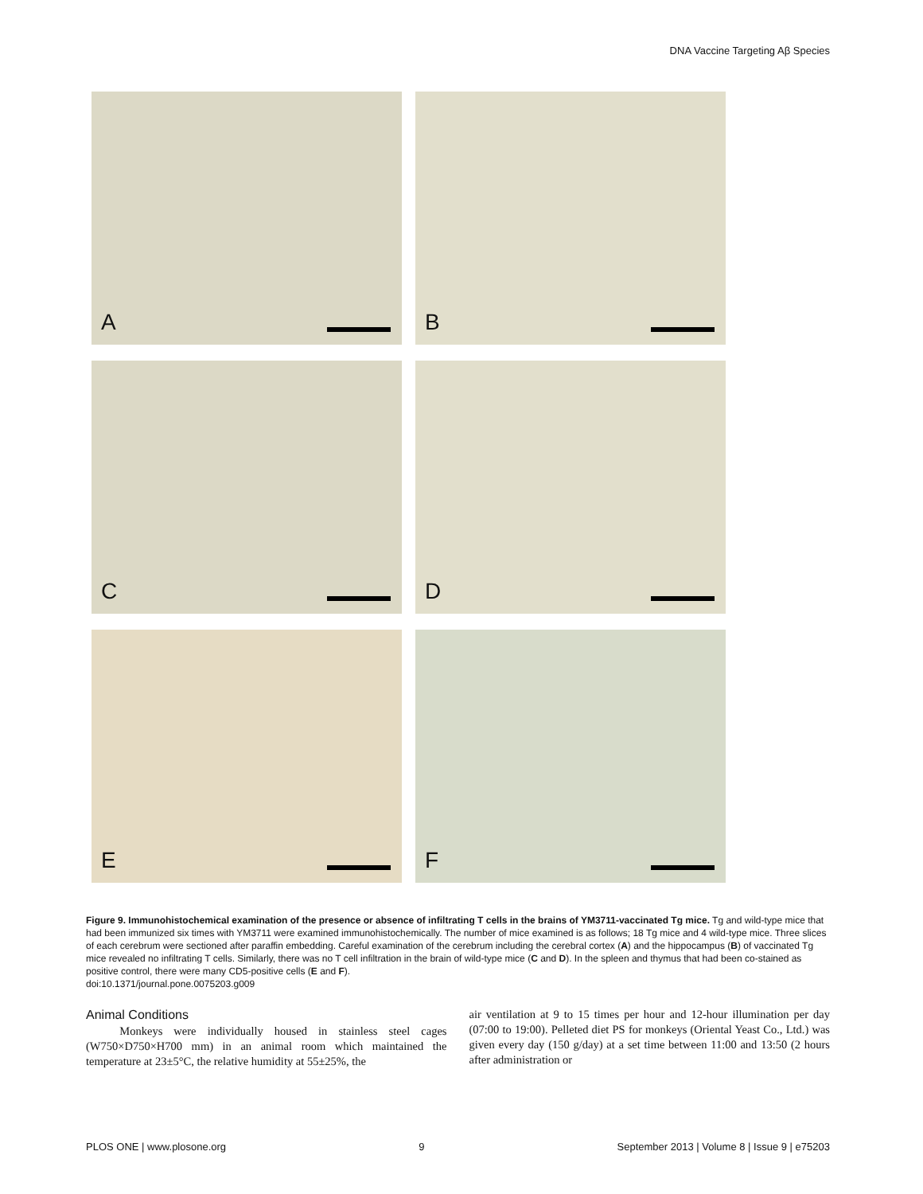DNA Vaccine Targeting Aβ Species
A
B
C
D
E
F
Figure 9. Immunohistochemical examination of the presence or absence of infiltrating T cells in the brains of YM3711-vaccinated Tg mice. Tg and wild-type mice that had been immunized six times with YM3711 were examined immunohistochemically. The number of mice examined is as follows; 18 Tg mice and 4 wild-type mice. Three slices of each cerebrum were sectioned after paraffin embedding. Careful examination of the cerebrum including the cerebral cortex (A) and the hippocampus (B) of vaccinated Tg mice revealed no infiltrating T cells. Similarly, there was no T cell infiltration in the brain of wild-type mice (C and D). In the spleen and thymus that had been co-stained as positive control, there were many CD5-positive cells (E and F).
doi:10.1371/journal.pone.0075203.g009
Animal Conditions
Monkeys were individually housed in stainless steel cages (W750×D750×H700 mm) in an animal room which maintained the temperature at 23±5°C, the relative humidity at 55±25%, the
air ventilation at 9 to 15 times per hour and 12-hour illumination per day (07:00 to 19:00). Pelleted diet PS for monkeys (Oriental Yeast Co., Ltd.) was given every day (150 g/day) at a set time between 11:00 and 13:50 (2 hours after administration or
PLOS ONE | www.plosone.org 9 September 2013 | Volume 8 | Issue 9 | e75203